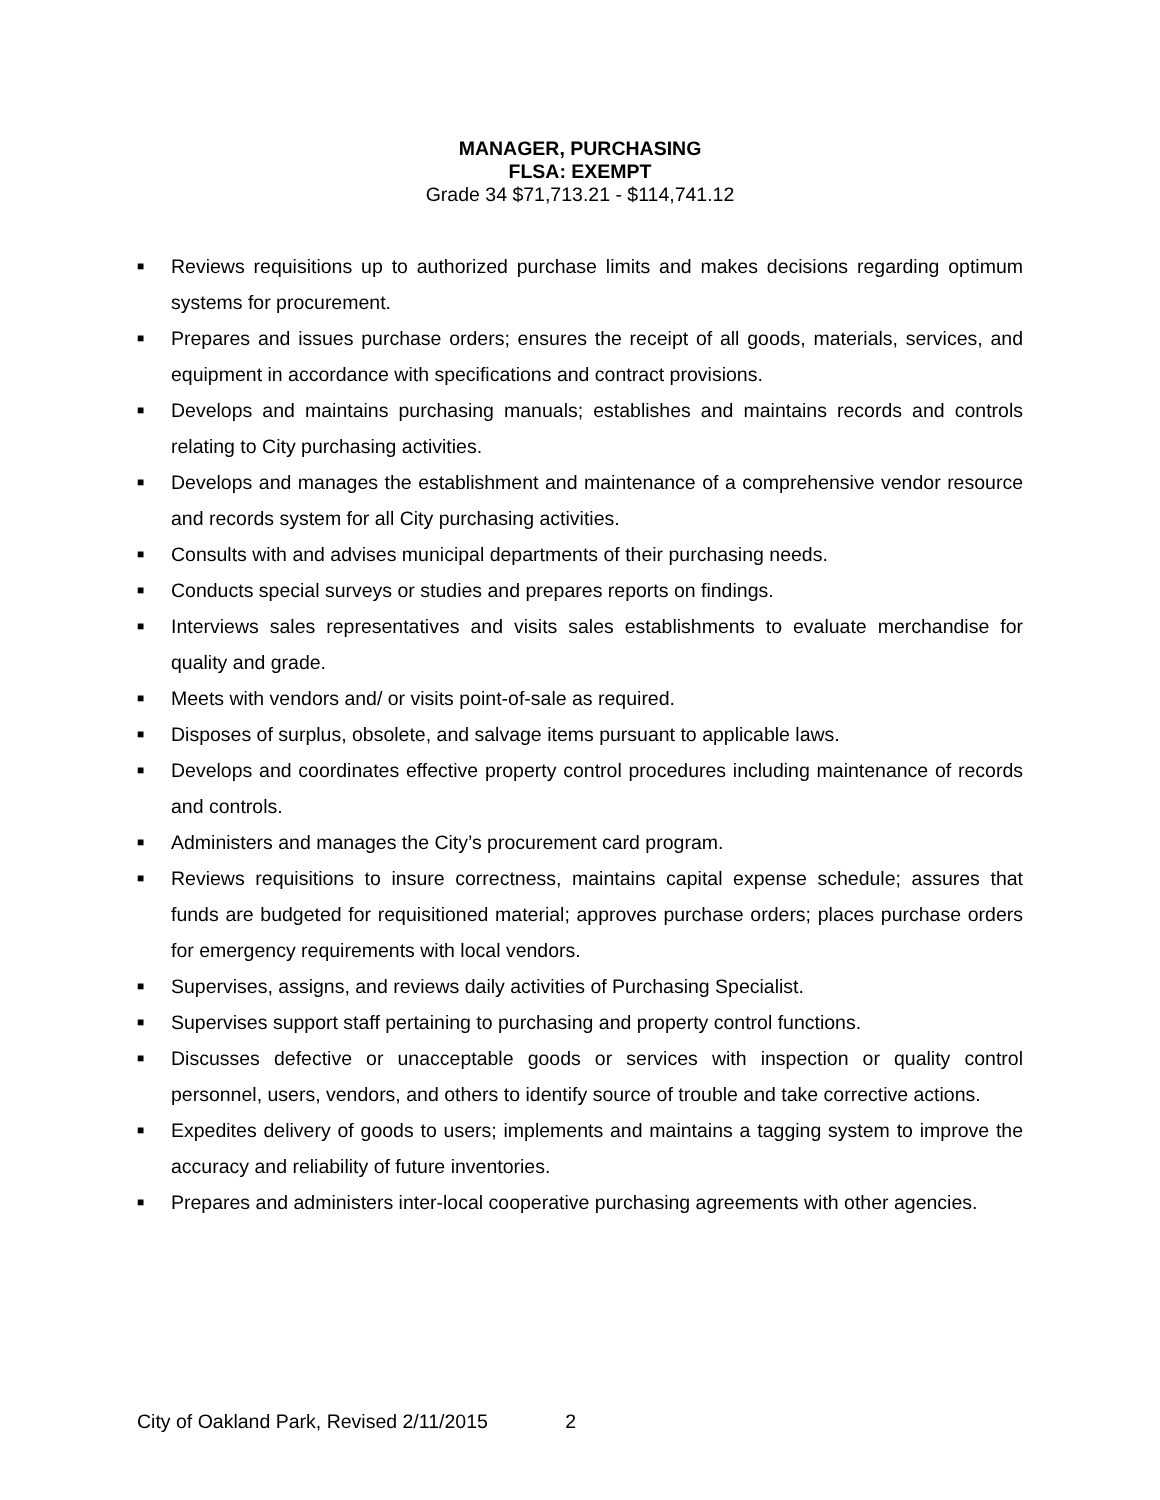MANAGER, PURCHASING
FLSA: EXEMPT
Grade 34 $71,713.21 - $114,741.12
■ Reviews requisitions up to authorized purchase limits and makes decisions regarding optimum systems for procurement.
■ Prepares and issues purchase orders; ensures the receipt of all goods, materials, services, and equipment in accordance with specifications and contract provisions.
■ Develops and maintains purchasing manuals; establishes and maintains records and controls relating to City purchasing activities.
■ Develops and manages the establishment and maintenance of a comprehensive vendor resource and records system for all City purchasing activities.
■ Consults with and advises municipal departments of their purchasing needs.
■ Conducts special surveys or studies and prepares reports on findings.
■ Interviews sales representatives and visits sales establishments to evaluate merchandise for quality and grade.
■ Meets with vendors and/ or visits point-of-sale as required.
■ Disposes of surplus, obsolete, and salvage items pursuant to applicable laws.
■ Develops and coordinates effective property control procedures including maintenance of records and controls.
■ Administers and manages the City’s procurement card program.
■ Reviews requisitions to insure correctness, maintains capital expense schedule; assures that funds are budgeted for requisitioned material; approves purchase orders; places purchase orders for emergency requirements with local vendors.
■ Supervises, assigns, and reviews daily activities of Purchasing Specialist.
■ Supervises support staff pertaining to purchasing and property control functions.
■ Discusses defective or unacceptable goods or services with inspection or quality control personnel, users, vendors, and others to identify source of trouble and take corrective actions.
■ Expedites delivery of goods to users; implements and maintains a tagging system to improve the accuracy and reliability of future inventories.
■ Prepares and administers inter-local cooperative purchasing agreements with other agencies.
City of Oakland Park, Revised 2/11/2015 2